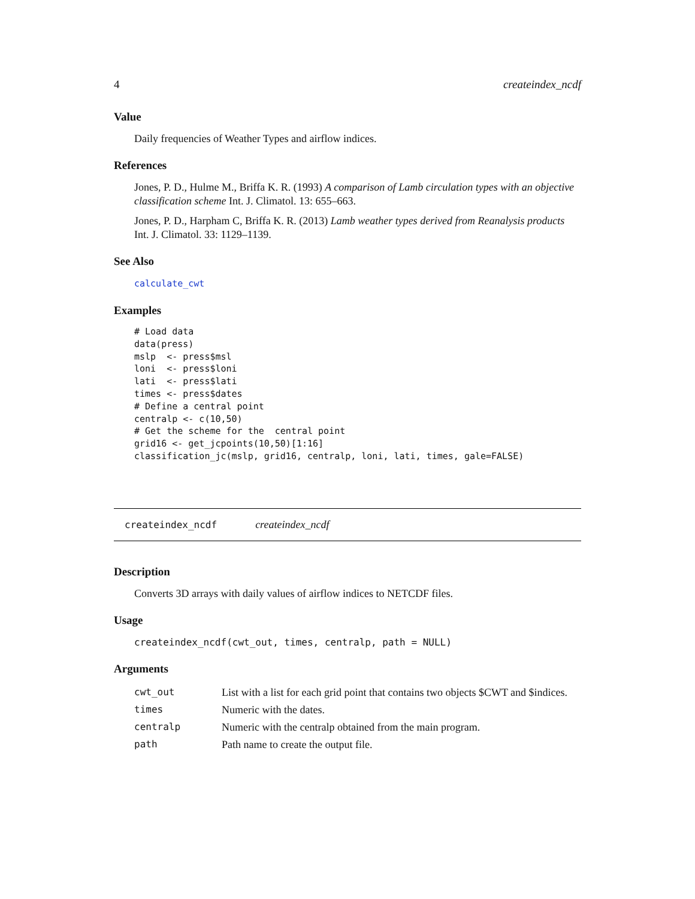4 createindex_ncdf
Value
Daily frequencies of Weather Types and airflow indices.
References
Jones, P. D., Hulme M., Briffa K. R. (1993) A comparison of Lamb circulation types with an objective classification scheme Int. J. Climatol. 13: 655–663.
Jones, P. D., Harpham C, Briffa K. R. (2013) Lamb weather types derived from Reanalysis products Int. J. Climatol. 33: 1129–1139.
See Also
calculate_cwt
Examples
# Load data
data(press)
mslp  <- press$msl
loni  <- press$loni
lati  <- press$lati
times <- press$dates
# Define a central point
centralp <- c(10,50)
# Get the scheme for the  central point
grid16 <- get_jcpoints(10,50)[1:16]
classification_jc(mslp, grid16, centralp, loni, lati, times, gale=FALSE)
createindex_ncdf createindex_ncdf
Description
Converts 3D arrays with daily values of airflow indices to NETCDF files.
Usage
createindex_ncdf(cwt_out, times, centralp, path = NULL)
Arguments
| cwt_out | List with a list for each grid point that contains two objects $CWT and $indices. |
| times | Numeric with the dates. |
| centralp | Numeric with the centralp obtained from the main program. |
| path | Path name to create the output file. |